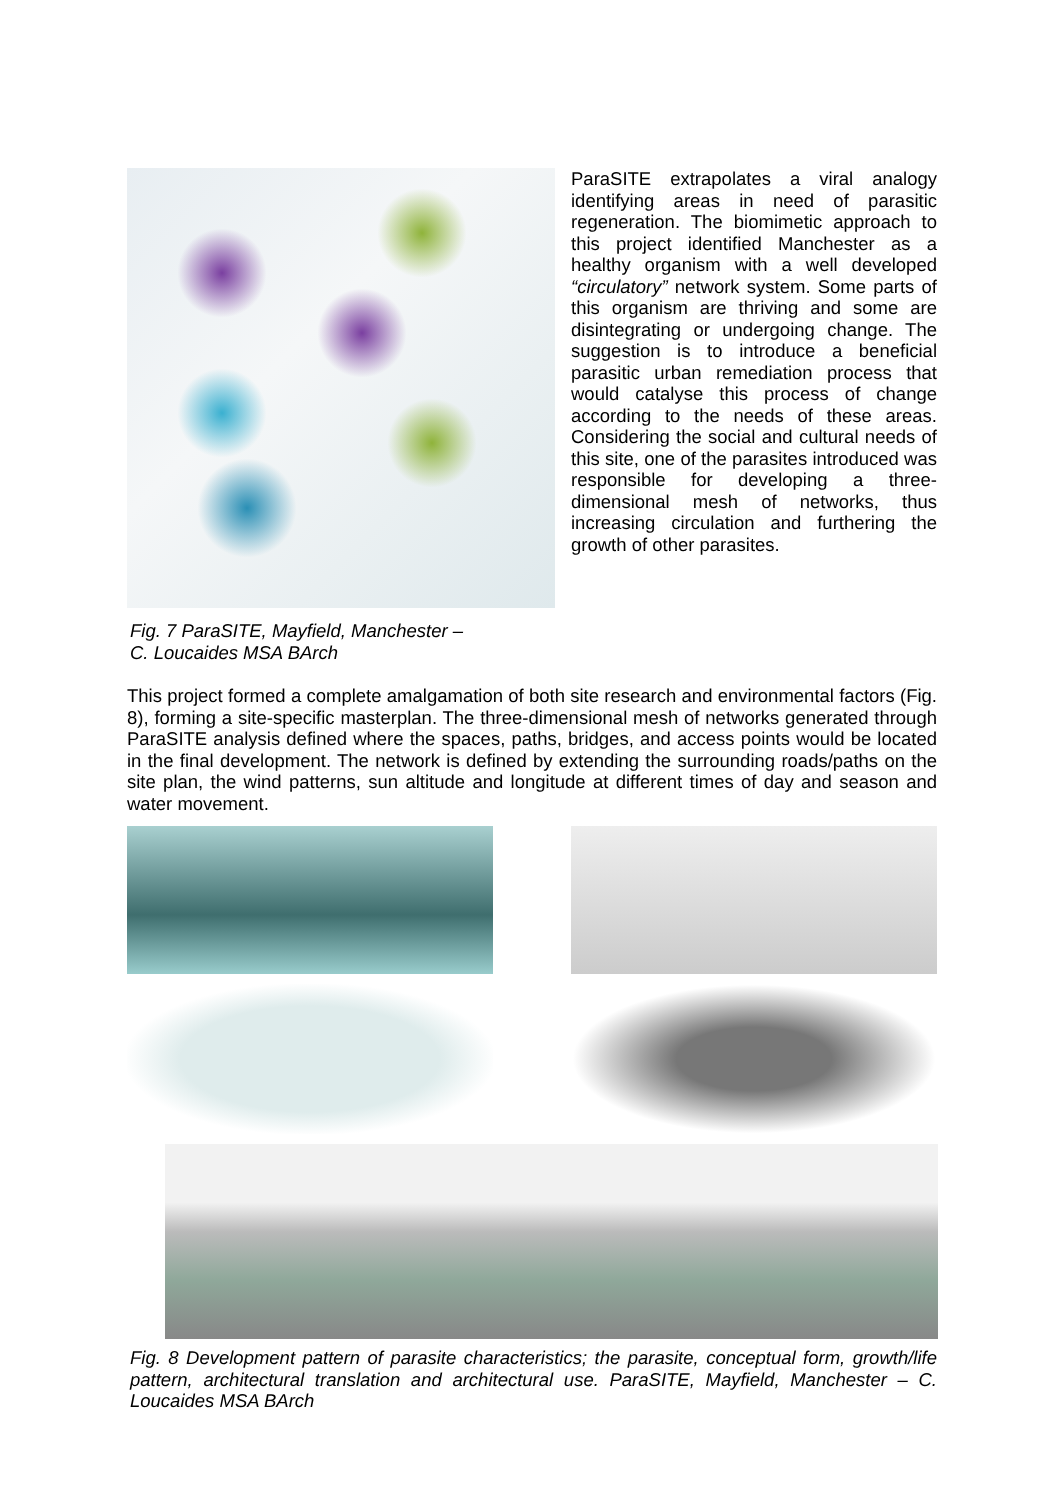ParaSITE extrapolates a viral analogy identifying areas in need of parasitic regeneration. The biomimetic approach to this project identified Manchester as a healthy organism with a well developed “circulatory” network system. Some parts of this organism are thriving and some are disintegrating or undergoing change. The suggestion is to introduce a beneficial parasitic urban remediation process that would catalyse this process of change according to the needs of these areas. Considering the social and cultural needs of this site, one of the parasites introduced was responsible for developing a three-dimensional mesh of networks, thus increasing circulation and furthering the growth of other parasites.
Fig. 7 ParaSITE, Mayfield, Manchester –
C. Loucaides MSA BArch
This project formed a complete amalgamation of both site research and environmental factors (Fig. 8), forming a site-specific masterplan. The three-dimensional mesh of networks generated through ParaSITE analysis defined where the spaces, paths, bridges, and access points would be located in the final development. The network is defined by extending the surrounding roads/paths on the site plan, the wind patterns, sun altitude and longitude at different times of day and season and water movement.
Fig. 8 Development pattern of parasite characteristics; the parasite, conceptual form, growth/life pattern, architectural translation and architectural use. ParaSITE, Mayfield, Manchester – C. Loucaides MSA BArch